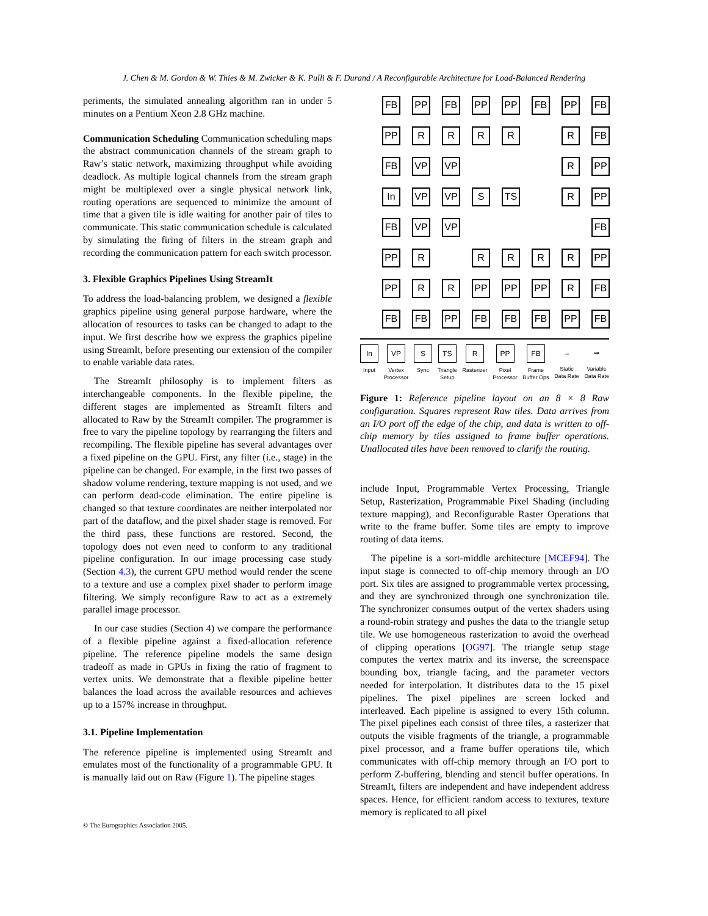J. Chen & M. Gordon & W. Thies & M. Zwicker & K. Pulli & F. Durand / A Reconfigurable Architecture for Load-Balanced Rendering
periments, the simulated annealing algorithm ran in under 5 minutes on a Pentium Xeon 2.8 GHz machine.
Communication Scheduling Communication scheduling maps the abstract communication channels of the stream graph to Raw’s static network, maximizing throughput while avoiding deadlock. As multiple logical channels from the stream graph might be multiplexed over a single physical network link, routing operations are sequenced to minimize the amount of time that a given tile is idle waiting for another pair of tiles to communicate. This static communication schedule is calculated by simulating the firing of filters in the stream graph and recording the communication pattern for each switch processor.
3. Flexible Graphics Pipelines Using StreamIt
To address the load-balancing problem, we designed a flexible graphics pipeline using general purpose hardware, where the allocation of resources to tasks can be changed to adapt to the input. We first describe how we express the graphics pipeline using StreamIt, before presenting our extension of the compiler to enable variable data rates.
The StreamIt philosophy is to implement filters as interchangeable components. In the flexible pipeline, the different stages are implemented as StreamIt filters and allocated to Raw by the StreamIt compiler. The programmer is free to vary the pipeline topology by rearranging the filters and recompiling. The flexible pipeline has several advantages over a fixed pipeline on the GPU. First, any filter (i.e., stage) in the pipeline can be changed. For example, in the first two passes of shadow volume rendering, texture mapping is not used, and we can perform dead-code elimination. The entire pipeline is changed so that texture coordinates are neither interpolated nor part of the dataflow, and the pixel shader stage is removed. For the third pass, these functions are restored. Second, the topology does not even need to conform to any traditional pipeline configuration. In our image processing case study (Section 4.3), the current GPU method would render the scene to a texture and use a complex pixel shader to perform image filtering. We simply reconfigure Raw to act as a extremely parallel image processor.
In our case studies (Section 4) we compare the performance of a flexible pipeline against a fixed-allocation reference pipeline. The reference pipeline models the same design tradeoff as made in GPUs in fixing the ratio of fragment to vertex units. We demonstrate that a flexible pipeline better balances the load across the available resources and achieves up to a 157% increase in throughput.
3.1. Pipeline Implementation
The reference pipeline is implemented using StreamIt and emulates most of the functionality of a programmable GPU. It is manually laid out on Raw (Figure 1). The pipeline stages
FB
PP
FB
PP
PP
FB
PP
FB
PP
R
R
R
R
R
FB
FB
VP
VP
R
PP
In
VP
VP
S
TS
R
PP
FB
VP
VP
FB
PP
R
R
R
R
R
PP
PP
R
R
PP
PP
PP
R
FB
FB
FB
PP
FB
FB
FB
PP
FB
In
Input
VP
Vertex
Processor
S
Sync
TS
Triangle
Setup
R
Rasterizer
PP
Pixel
Processor
FB
Frame
Buffer Ops
→
Static
Data Rate
➞
Variable
Data Rate
Figure 1: Reference pipeline layout on an 8 × 8 Raw configuration. Squares represent Raw tiles. Data arrives from an I/O port off the edge of the chip, and data is written to off-chip memory by tiles assigned to frame buffer operations. Unallocated tiles have been removed to clarify the routing.
include Input, Programmable Vertex Processing, Triangle Setup, Rasterization, Programmable Pixel Shading (including texture mapping), and Reconfigurable Raster Operations that write to the frame buffer. Some tiles are empty to improve routing of data items.
The pipeline is a sort-middle architecture [MCEF94]. The input stage is connected to off-chip memory through an I/O port. Six tiles are assigned to programmable vertex processing, and they are synchronized through one synchronization tile. The synchronizer consumes output of the vertex shaders using a round-robin strategy and pushes the data to the triangle setup tile. We use homogeneous rasterization to avoid the overhead of clipping operations [OG97]. The triangle setup stage computes the vertex matrix and its inverse, the screenspace bounding box, triangle facing, and the parameter vectors needed for interpolation. It distributes data to the 15 pixel pipelines. The pixel pipelines are screen locked and interleaved. Each pipeline is assigned to every 15th column. The pixel pipelines each consist of three tiles, a rasterizer that outputs the visible fragments of the triangle, a programmable pixel processor, and a frame buffer operations tile, which communicates with off-chip memory through an I/O port to perform Z-buffering, blending and stencil buffer operations. In StreamIt, filters are independent and have independent address spaces. Hence, for efficient random access to textures, texture memory is replicated to all pixel
© The Eurographics Association 2005.